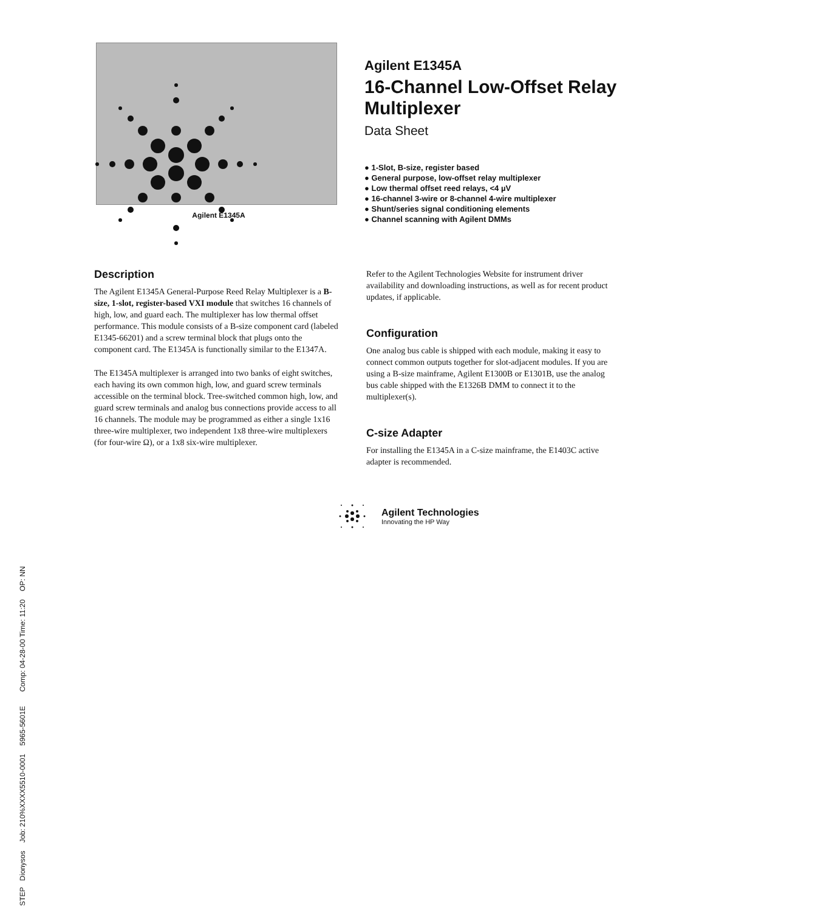STEP Dionysos Job: 210%XXXX5510-0001 5965-5601E Comp: 04-28-00 Time: 11:20 OP: NN
Agilent E1345A
16-Channel Low-Offset Relay Multiplexer
Data Sheet
● 1-Slot, B-size, register based
● General purpose, low-offset relay multiplexer
● Low thermal offset reed relays, <4 µV
● 16-channel 3-wire or 8-channel 4-wire multiplexer
● Shunt/series signal conditioning elements
● Channel scanning with Agilent DMMs
Agilent E1345A
Description
The Agilent E1345A General-Purpose Reed Relay Multiplexer is a B-size, 1-slot, register-based VXI module that switches 16 channels of high, low, and guard each. The multiplexer has low thermal offset performance. This module consists of a B-size component card (labeled E1345-66201) and a screw terminal block that plugs onto the component card. The E1345A is functionally similar to the E1347A.
The E1345A multiplexer is arranged into two banks of eight switches, each having its own common high, low, and guard screw terminals accessible on the terminal block. Tree-switched common high, low, and guard screw terminals and analog bus connections provide access to all 16 channels. The module may be programmed as either a single 1x16 three-wire multiplexer, two independent 1x8 three-wire multiplexers (for four-wire Ω), or a 1x8 six-wire multiplexer.
Refer to the Agilent Technologies Website for instrument driver availability and downloading instructions, as well as for recent product updates, if applicable.
Configuration
One analog bus cable is shipped with each module, making it easy to connect common outputs together for slot-adjacent modules. If you are using a B-size mainframe, Agilent E1300B or E1301B, use the analog bus cable shipped with the E1326B DMM to connect it to the multiplexer(s).
C-size Adapter
For installing the E1345A in a C-size mainframe, the E1403C active adapter is recommended.
Agilent Technologies
Innovating the HP Way